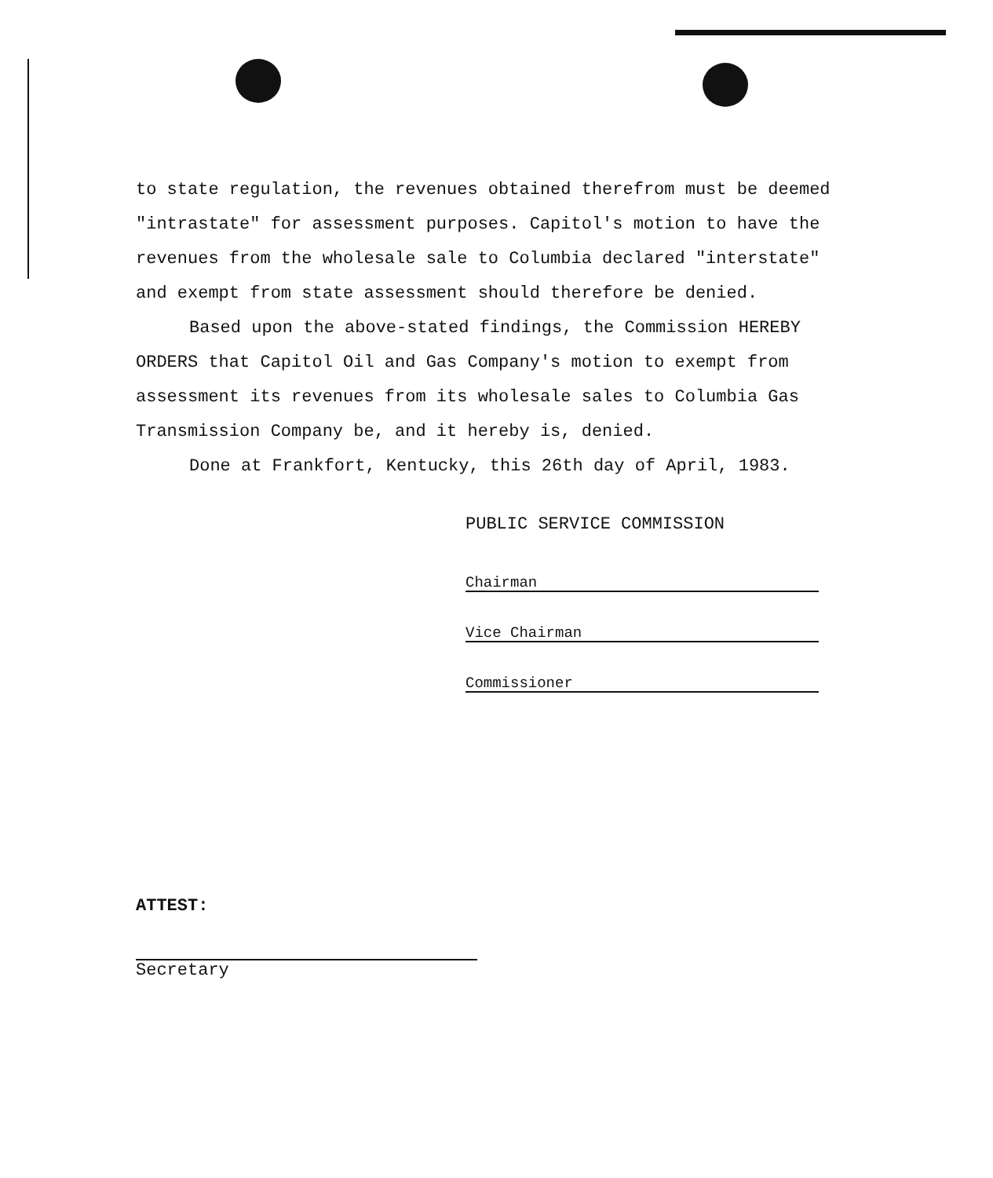to state regulation, the revenues obtained therefrom must be deemed "intrastate" for assessment purposes. Capitol's motion to have the revenues from the wholesale sale to Columbia declared "interstate" and exempt from state assessment should therefore be denied.
Based upon the above-stated findings, the Commission HEREBY ORDERS that Capitol Oil and Gas Company's motion to exempt from assessment its revenues from its wholesale sales to Columbia Gas Transmission Company be, and it hereby is, denied.
Done at Frankfort, Kentucky, this 26th day of April, 1983.
PUBLIC SERVICE COMMISSION
Chairman
Vice Chairman
Commissioner
ATTEST:
Secretary